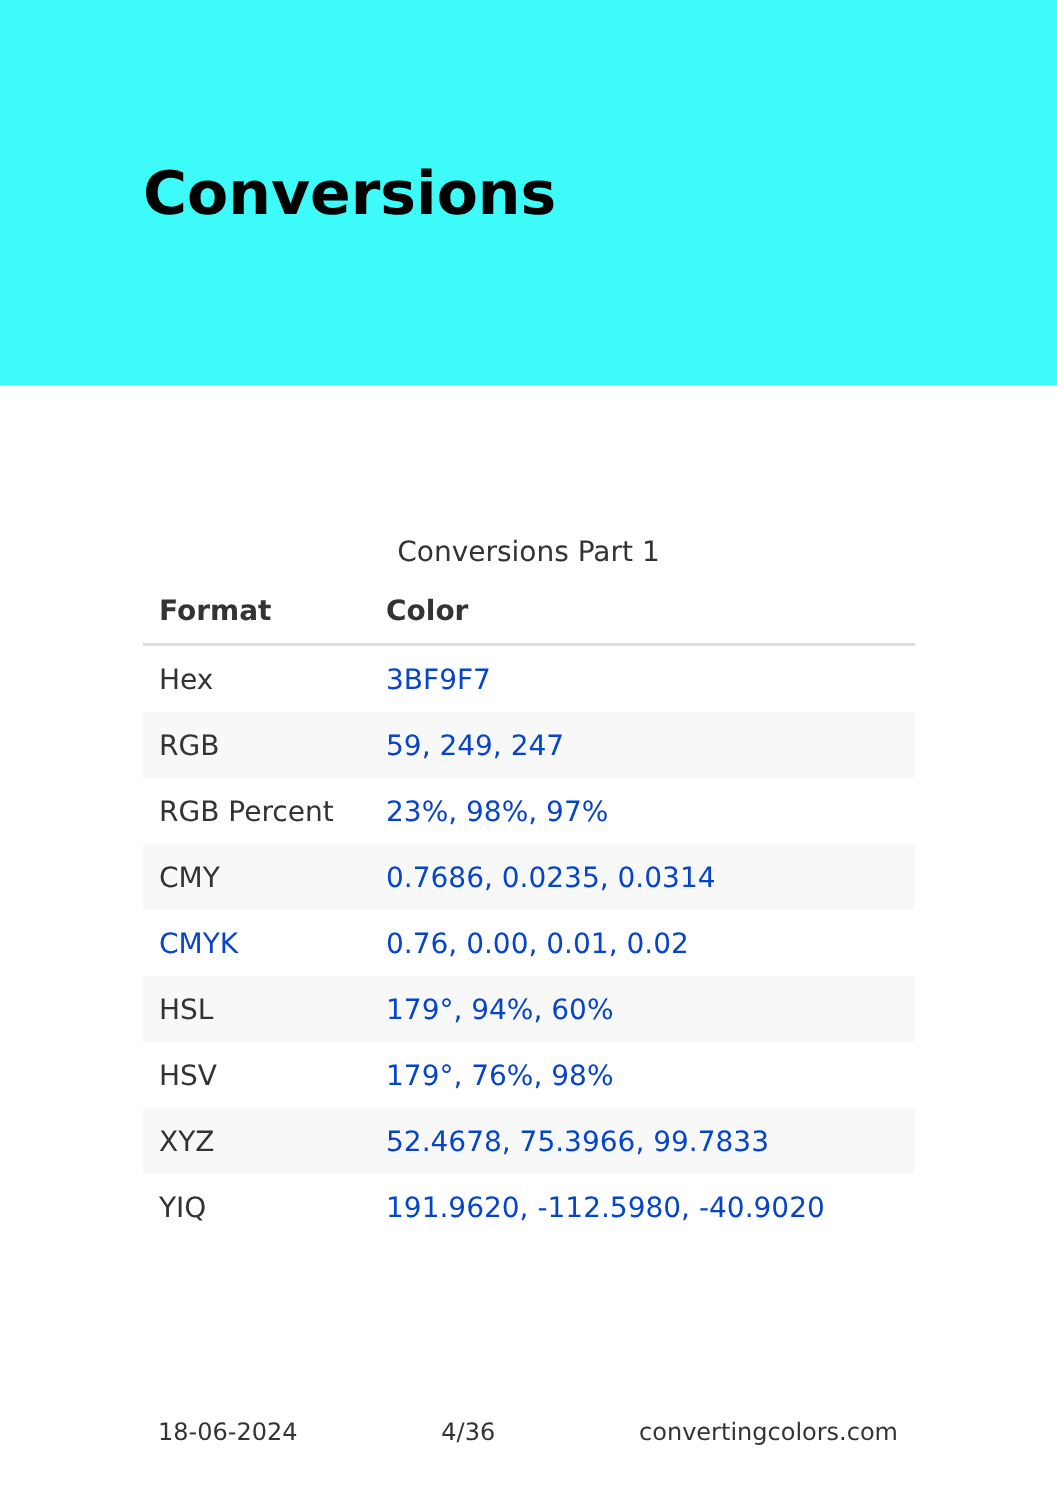Conversions
Conversions Part 1
| Format | Color |
| --- | --- |
| Hex | 3BF9F7 |
| RGB | 59, 249, 247 |
| RGB Percent | 23%, 98%, 97% |
| CMY | 0.7686, 0.0235, 0.0314 |
| CMYK | 0.76, 0.00, 0.01, 0.02 |
| HSL | 179°, 94%, 60% |
| HSV | 179°, 76%, 98% |
| XYZ | 52.4678, 75.3966, 99.7833 |
| YIQ | 191.9620, -112.5980, -40.9020 |
18-06-2024 4/36 convertingcolors.com